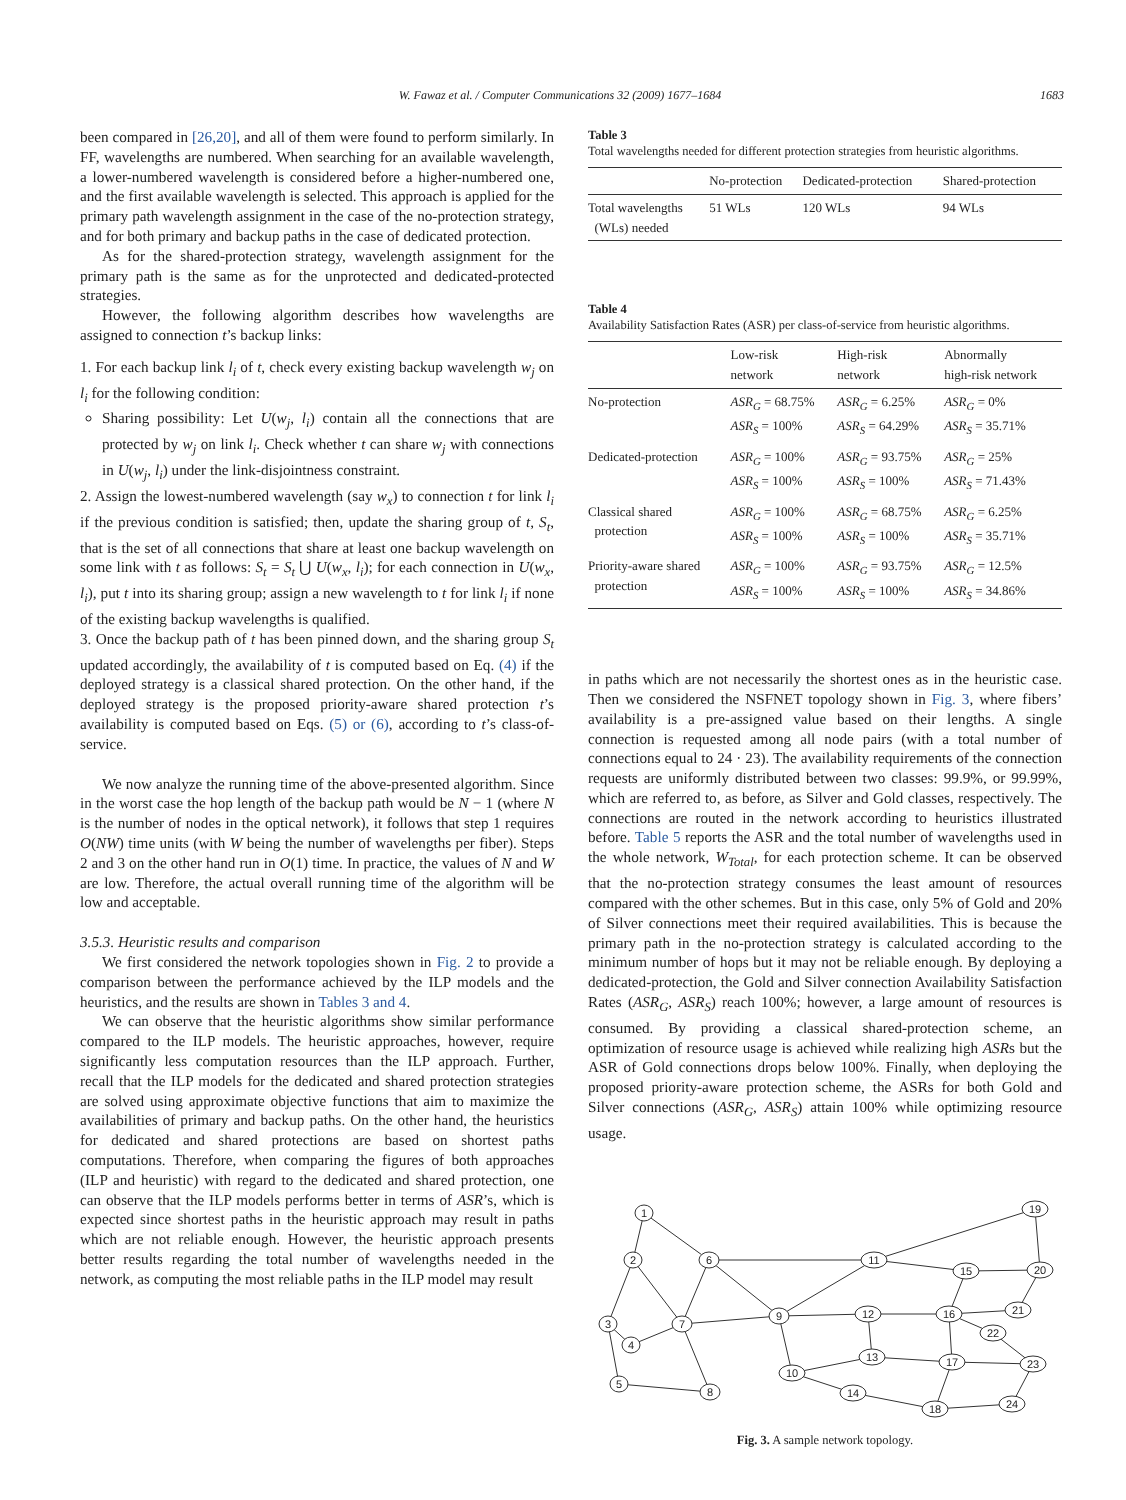W. Fawaz et al. / Computer Communications 32 (2009) 1677–1684 1683
been compared in [26,20], and all of them were found to perform similarly. In FF, wavelengths are numbered. When searching for an available wavelength, a lower-numbered wavelength is considered before a higher-numbered one, and the first available wavelength is selected. This approach is applied for the primary path wavelength assignment in the case of the no-protection strategy, and for both primary and backup paths in the case of dedicated protection.
As for the shared-protection strategy, wavelength assignment for the primary path is the same as for the unprotected and dedicated-protected strategies.
However, the following algorithm describes how wavelengths are assigned to connection t’s backup links:
1. For each backup link l<sub>i</sub> of t, check every existing backup wavelength w<sub>j</sub> on l<sub>i</sub> for the following condition:
Sharing possibility: Let U(w<sub>j</sub>, l<sub>i</sub>) contain all the connections that are protected by w<sub>j</sub> on link l<sub>i</sub>. Check whether t can share w<sub>j</sub> with connections in U(w<sub>j</sub>, l<sub>i</sub>) under the link-disjointness constraint.
2. Assign the lowest-numbered wavelength (say w<sub>x</sub>) to connection t for link l<sub>i</sub> if the previous condition is satisfied; then, update the sharing group of t, S<sub>t</sub>, that is the set of all connections that share at least one backup wavelength on some link with t as follows: S<sub>t</sub> = S<sub>t</sub> ⋃ U(w<sub>x</sub>, l<sub>i</sub>); for each connection in U(w<sub>x</sub>, l<sub>i</sub>), put t into its sharing group; assign a new wavelength to t for link l<sub>i</sub> if none of the existing backup wavelengths is qualified.
3. Once the backup path of t has been pinned down, and the sharing group S<sub>t</sub> updated accordingly, the availability of t is computed based on Eq. (4) if the deployed strategy is a classical shared protection. On the other hand, if the deployed strategy is the proposed priority-aware shared protection t’s availability is computed based on Eqs. (5) or (6), according to t’s class-of-service.
We now analyze the running time of the above-presented algorithm. Since in the worst case the hop length of the backup path would be N − 1 (where N is the number of nodes in the optical network), it follows that step 1 requires O(NW) time units (with W being the number of wavelengths per fiber). Steps 2 and 3 on the other hand run in O(1) time. In practice, the values of N and W are low. Therefore, the actual overall running time of the algorithm will be low and acceptable.
3.5.3. Heuristic results and comparison
We first considered the network topologies shown in Fig. 2 to provide a comparison between the performance achieved by the ILP models and the heuristics, and the results are shown in Tables 3 and 4.
We can observe that the heuristic algorithms show similar performance compared to the ILP models. The heuristic approaches, however, require significantly less computation resources than the ILP approach. Further, recall that the ILP models for the dedicated and shared protection strategies are solved using approximate objective functions that aim to maximize the availabilities of primary and backup paths. On the other hand, the heuristics for dedicated and shared protections are based on shortest paths computations. Therefore, when comparing the figures of both approaches (ILP and heuristic) with regard to the dedicated and shared protection, one can observe that the ILP models performs better in terms of ASR’s, which is expected since shortest paths in the heuristic approach may result in paths which are not reliable enough. However, the heuristic approach presents better results regarding the total number of wavelengths needed in the network, as computing the most reliable paths in the ILP model may result
Table 3
Total wavelengths needed for different protection strategies from heuristic algorithms.
| | No-protection | Dedicated-protection | Shared-protection |
| --- | --- | --- | --- |
| Total wavelengths (WLs) needed | 51 WLs | 120 WLs | 94 WLs |
Table 4
Availability Satisfaction Rates (ASR) per class-of-service from heuristic algorithms.
| | Low-risk network | High-risk network | Abnormally high-risk network |
| --- | --- | --- | --- |
| No-protection | ASR<sub>G</sub> = 68.75% ASR<sub>S</sub> = 100% | ASR<sub>G</sub> = 6.25% ASR<sub>S</sub> = 64.29% | ASR<sub>G</sub> = 0% ASR<sub>S</sub> = 35.71% |
| Dedicated-protection | ASR<sub>G</sub> = 100% ASR<sub>S</sub> = 100% | ASR<sub>G</sub> = 93.75% ASR<sub>S</sub> = 100% | ASR<sub>G</sub> = 25% ASR<sub>S</sub> = 71.43% |
| Classical shared protection | ASR<sub>G</sub> = 100% ASR<sub>S</sub> = 100% | ASR<sub>G</sub> = 68.75% ASR<sub>S</sub> = 100% | ASR<sub>G</sub> = 6.25% ASR<sub>S</sub> = 35.71% |
| Priority-aware shared protection | ASR<sub>G</sub> = 100% ASR<sub>S</sub> = 100% | ASR<sub>G</sub> = 93.75% ASR<sub>S</sub> = 100% | ASR<sub>G</sub> = 12.5% ASR<sub>S</sub> = 34.86% |
in paths which are not necessarily the shortest ones as in the heuristic case. Then we considered the NSFNET topology shown in Fig. 3, where fibers’ availability is a pre-assigned value based on their lengths. A single connection is requested among all node pairs (with a total number of connections equal to 24 · 23). The availability requirements of the connection requests are uniformly distributed between two classes: 99.9%, or 99.99%, which are referred to, as before, as Silver and Gold classes, respectively. The connections are routed in the network according to heuristics illustrated before. Table 5 reports the ASR and the total number of wavelengths used in the whole network, W<sub>Total</sub>, for each protection scheme. It can be observed that the no-protection strategy consumes the least amount of resources compared with the other schemes. But in this case, only 5% of Gold and 20% of Silver connections meet their required availabilities. This is because the primary path in the no-protection strategy is calculated according to the minimum number of hops but it may not be reliable enough. By deploying a dedicated-protection, the Gold and Silver connection Availability Satisfaction Rates (ASR<sub>G</sub>, ASR<sub>S</sub>) reach 100%; however, a large amount of resources is consumed. By providing a classical shared-protection scheme, an optimization of resource usage is achieved while realizing high ASRs but the ASR of Gold connections drops below 100%. Finally, when deploying the proposed priority-aware protection scheme, the ASRs for both Gold and Silver connections (ASR<sub>G</sub>, ASR<sub>S</sub>) attain 100% while optimizing resource usage.
1
2
6
3
4
7
5
8
9
10
11
12
13
14
15
16
17
18
19
20
21
22
23
24
Fig. 3. A sample network topology.